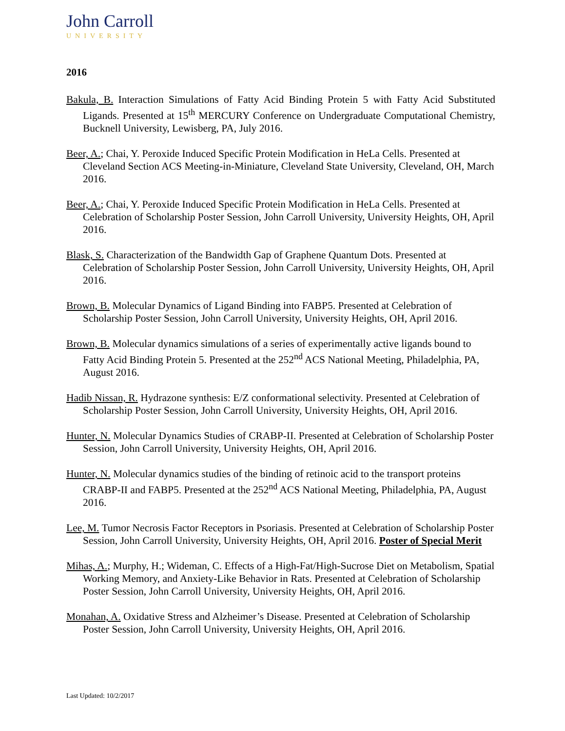John Carroll
UNIVERSITY
2016
Bakula, B. Interaction Simulations of Fatty Acid Binding Protein 5 with Fatty Acid Substituted Ligands. Presented at 15<sup>th</sup> MERCURY Conference on Undergraduate Computational Chemistry, Bucknell University, Lewisberg, PA, July 2016.
Beer, A.; Chai, Y. Peroxide Induced Specific Protein Modification in HeLa Cells. Presented at Cleveland Section ACS Meeting-in-Miniature, Cleveland State University, Cleveland, OH, March 2016.
Beer, A.; Chai, Y. Peroxide Induced Specific Protein Modification in HeLa Cells. Presented at Celebration of Scholarship Poster Session, John Carroll University, University Heights, OH, April 2016.
Blask, S. Characterization of the Bandwidth Gap of Graphene Quantum Dots. Presented at Celebration of Scholarship Poster Session, John Carroll University, University Heights, OH, April 2016.
Brown, B. Molecular Dynamics of Ligand Binding into FABP5. Presented at Celebration of Scholarship Poster Session, John Carroll University, University Heights, OH, April 2016.
Brown, B. Molecular dynamics simulations of a series of experimentally active ligands bound to Fatty Acid Binding Protein 5. Presented at the 252<sup>nd</sup> ACS National Meeting, Philadelphia, PA, August 2016.
Hadib Nissan, R. Hydrazone synthesis: E/Z conformational selectivity. Presented at Celebration of Scholarship Poster Session, John Carroll University, University Heights, OH, April 2016.
Hunter, N. Molecular Dynamics Studies of CRABP-II. Presented at Celebration of Scholarship Poster Session, John Carroll University, University Heights, OH, April 2016.
Hunter, N. Molecular dynamics studies of the binding of retinoic acid to the transport proteins CRABP-II and FABP5. Presented at the 252<sup>nd</sup> ACS National Meeting, Philadelphia, PA, August 2016.
Lee, M. Tumor Necrosis Factor Receptors in Psoriasis. Presented at Celebration of Scholarship Poster Session, John Carroll University, University Heights, OH, April 2016. Poster of Special Merit
Mihas, A.; Murphy, H.; Wideman, C. Effects of a High-Fat/High-Sucrose Diet on Metabolism, Spatial Working Memory, and Anxiety-Like Behavior in Rats. Presented at Celebration of Scholarship Poster Session, John Carroll University, University Heights, OH, April 2016.
Monahan, A. Oxidative Stress and Alzheimer’s Disease. Presented at Celebration of Scholarship Poster Session, John Carroll University, University Heights, OH, April 2016.
Last Updated: 10/2/2017